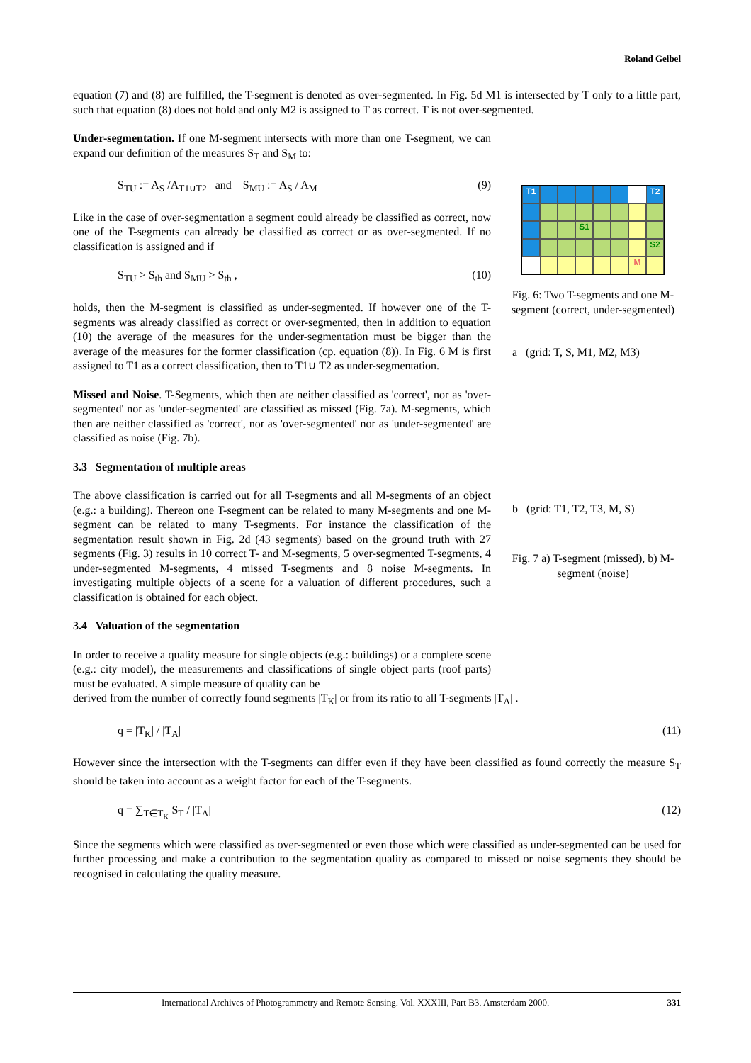Roland Geibel
equation (7) and (8) are fulfilled, the T-segment is denoted as over-segmented. In Fig. 5d M1 is intersected by T only to a little part, such that equation (8) does not hold and only M2 is assigned to T as correct. T is not over-segmented.
Under-segmentation. If one M-segment intersects with more than one T-segment, we can expand our definition of the measures S<sub>T</sub> and S<sub>M</sub> to:
S<sub>TU</sub> := A<sub>S</sub> /A<sub>T1∪T2</sub> and S<sub>MU</sub> := A<sub>S</sub> / A<sub>M</sub> (9)
Like in the case of over-segmentation a segment could already be classified as correct, now one of the T-segments can already be classified as correct or as over-segmented. If no classification is assigned and if
S<sub>TU</sub> > S<sub>th</sub> and S<sub>MU</sub> > S<sub>th</sub> , (10)
holds, then the M-segment is classified as under-segmented. If however one of the T-segments was already classified as correct or over-segmented, then in addition to equation (10) the average of the measures for the under-segmentation must be bigger than the average of the measures for the former classification (cp. equation (8)). In Fig. 6 M is first assigned to T1 as a correct classification, then to T1∪ T2 as under-segmentation.
Missed and Noise. T-Segments, which then are neither classified as 'correct', nor as 'over-segmented' nor as 'under-segmented' are classified as missed (Fig. 7a). M-segments, which then are neither classified as 'correct', nor as 'over-segmented' nor as 'under-segmented' are classified as noise (Fig. 7b).
3.3 Segmentation of multiple areas
The above classification is carried out for all T-segments and all M-segments of an object (e.g.: a building). Thereon one T-segment can be related to many M-segments and one M-segment can be related to many T-segments. For instance the classification of the segmentation result shown in Fig. 2d (43 segments) based on the ground truth with 27 segments (Fig. 3) results in 10 correct T- and M-segments, 5 over-segmented T-segments, 4 under-segmented M-segments, 4 missed T-segments and 8 noise M-segments. In investigating multiple objects of a scene for a valuation of different procedures, such a classification is obtained for each object.
3.4 Valuation of the segmentation
In order to receive a quality measure for single objects (e.g.: buildings) or a complete scene (e.g.: city model), the measurements and classifications of single object parts (roof parts) must be evaluated. A simple measure of quality can be
T1
T2
S1
S2
M
Fig. 6: Two T-segments and one M-segment (correct, under-segmented)
a (grid: T, S, M1, M2, M3)
b (grid: T1, T2, T3, M, S)
Fig. 7 a) T-segment (missed), b) M-segment (noise)
derived from the number of correctly found segments |T<sub>K</sub>| or from its ratio to all T-segments |T<sub>A</sub>| .
q = |T<sub>K</sub>| / |T<sub>A</sub>| (11)
However since the intersection with the T-segments can differ even if they have been classified as found correctly the measure S<sub>T</sub> should be taken into account as a weight factor for each of the T-segments.
q = ∑<sub>T∈T<sub>K</sub></sub> S<sub>T</sub> / |T<sub>A</sub>| (12)
Since the segments which were classified as over-segmented or even those which were classified as under-segmented can be used for further processing and make a contribution to the segmentation quality as compared to missed or noise segments they should be recognised in calculating the quality measure.
International Archives of Photogrammetry and Remote Sensing. Vol. XXXIII, Part B3. Amsterdam 2000. 331